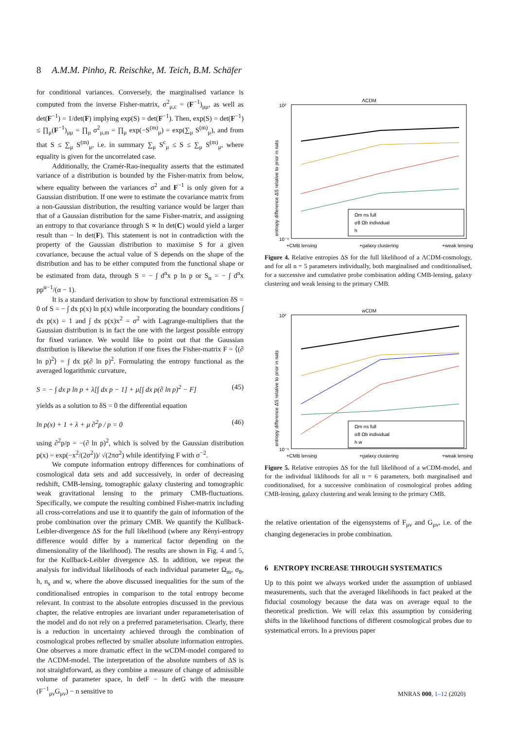8 A.M.M. Pinho, R. Reischke, M. Teich, B.M. Schäfer
for conditional variances. Conversely, the marginalised variance is computed from the inverse Fisher-matrix, σ<sup>2</sup><sub>μ,c</sub> = (F<sup>−1</sup>)<sub>μμ</sub>, as well as det(F<sup>−1</sup>) = 1/det(F) implying exp(S) = det(F<sup>−1</sup>). Then, exp(S) = det(F<sup>−1</sup>) ≤ ∏<sub>μ</sub>(F<sup>−1</sup>)<sub>μμ</sub> = ∏<sub>μ</sub> σ<sup>2</sup><sub>μ,m</sub> = ∏<sub>μ</sub> exp(−S<sup>(m)</sup><sub>μ</sub>) = exp(∑<sub>μ</sub> S<sup>(m)</sup><sub>μ</sub>), and from that S ≤ ∑<sub>μ</sub> S<sup>(m)</sup><sub>μ</sub>, i.e. in summary ∑<sub>μ</sub> S<sup>c</sup><sub>μ</sub> ≤ S ≤ ∑<sub>μ</sub> S<sup>(m)</sup><sub>μ</sub>, where equality is given for the uncorrelated case.
Additionally, the Cramér-Rao-inequality asserts that the estimated variance of a distribution is bounded by the Fisher-matrix from below, where equality between the variances σ<sup>2</sup> and F<sup>−1</sup> is only given for a Gaussian distribution. If one were to estimate the covariance matrix from a non-Gaussian distribution, the resulting variance would be larger than that of a Gaussian distribution for the same Fisher-matrix, and assigning an entropy to that covariance through S ∝ ln det(C) would yield a larger result than − ln det(F). This statement is not in contradiction with the property of the Gaussian distribution to maximise S for a given covariance, because the actual value of S depends on the shape of the distribution and has to be either computed from the functional shape or be estimated from data, through S = − ∫ d<sup>n</sup>x p ln p or S<sub>α</sub> = − ∫ d<sup>n</sup>x pp<sup>α−1</sup>/(α − 1).
It is a standard derivation to show by functional extremisation δS = 0 of S = − ∫ dx p(x) ln p(x) while incorporating the boundary conditions ∫ dx p(x) = 1 and ∫ dx p(x)x<sup>2</sup> = σ<sup>2</sup> with Lagrange-multipliers that the Gaussian distribution is in fact the one with the largest possible entropy for fixed variance. We would like to point out that the Gaussian distribution is likewise the solution if one fixes the Fisher-matrix F = ⟨(∂ ln p)<sup>2</sup>⟩ = ∫ dx p(∂ ln p)<sup>2</sup>. Formulating the entropy functional as the averaged logarithmic curvature,
S = − ∫ dx p ln p + λ[∫ dx p − 1] + μ[∫ dx p(∂ ln p)<sup>2</sup> − F] (45)
yields as a solution to δS = 0 the differential equation
ln p(x) + 1 + λ + μ ∂<sup>2</sup>p / p = 0 (46)
using ∂<sup>2</sup>p/p = −(∂ ln p)<sup>2</sup>, which is solved by the Gaussian distribution p(x) = exp(−x<sup>2</sup>/(2σ<sup>2</sup>))/ √(2πσ<sup>2</sup>) while identifying F with σ<sup>−2</sup>.
We compute information entropy differences for combinations of cosmological data sets and add successively, in order of decreasing redshift, CMB-lensing, tomographic galaxy clustering and tomographic weak gravitational lensing to the primary CMB-fluctuations. Specifically, we compute the resulting combined Fisher-matrix including all cross-correlations and use it to quantify the gain of information of the probe combination over the primary CMB. We quantify the Kullback-Leibler-divergence ΔS for the full likelihood (where any Rényi-entropy difference would differ by a numerical factor depending on the dimensionality of the likelihood). The results are shown in Fig. 4 and 5, for the Kullback-Leibler divergence ΔS. In addition, we repeat the analysis for individual likelihoods of each individual parameter Ω<sub>m</sub>, σ<sub>8</sub>, h, n<sub>s</sub> and w, where the above discussed inequalities for the sum of the conditionalised entropies in comparison to the total entropy become relevant. In contrast to the absolute entropies discussed in the previous chapter, the relative entropies are invariant under reparameterisation of the model and do not rely on a preferred parameterisation. Clearly, there is a reduction in uncertainty achieved through the combination of cosmological probes reflected by smaller absolute information entropies. One observes a more dramatic effect in the wCDM-model compared to the ΛCDM-model. The interpretation of the absolute numbers of ΔS is not straightforward, as they combine a measure of change of admissible volume of parameter space, ln detF − ln detG with the measure (F<sup>−1</sup><sub>μν</sub>G<sub>μν</sub>) − n sensitive to
ΛCDM
10²
10⁻⁹
entropy difference ΔS relative to prior in nats
+CMB lensing
+galaxy clustering
+weak lensing
Ωm ns full
σ8 Ωb individual
h
Figure 4. Relative entropies ΔS for the full likelihood of a ΛCDM-cosmology, and for all n = 5 parameters individually, both marginalised and conditionalised, for a successive and cumulative probe combination adding CMB-lensing, galaxy clustering and weak lensing to the primary CMB.
wCDM
10²
10⁻⁹
entropy difference ΔS relative to prior in nats
+CMB lensing
+galaxy clustering
+weak lensing
Ωm ns full
σ8 Ωb individual
h w
Figure 5. Relative entropies ΔS for the full likelihood of a wCDM-model, and for the individual liklihoods for all n = 6 parameters, both marginalised and conditionalised, for a successive combination of cosmological probes adding CMB-lensing, galaxy clustering and weak lensing to the primary CMB.
the relative orientation of the eigensystems of F<sub>μν</sub> and G<sub>μν</sub>, i.e. of the changing degeneracies in probe combination.
6 ENTROPY INCREASE THROUGH SYSTEMATICS
Up to this point we always worked under the assumption of unbiased measurements, such that the averaged likelihoods in fact peaked at the fiducial cosmology because the data was on average equal to the theoretical prediction. We will relax this assumption by considering shifts in the likelihood functions of different cosmological probes due to systematical errors. In a previous paper
MNRAS 000, 1–12 (2020)